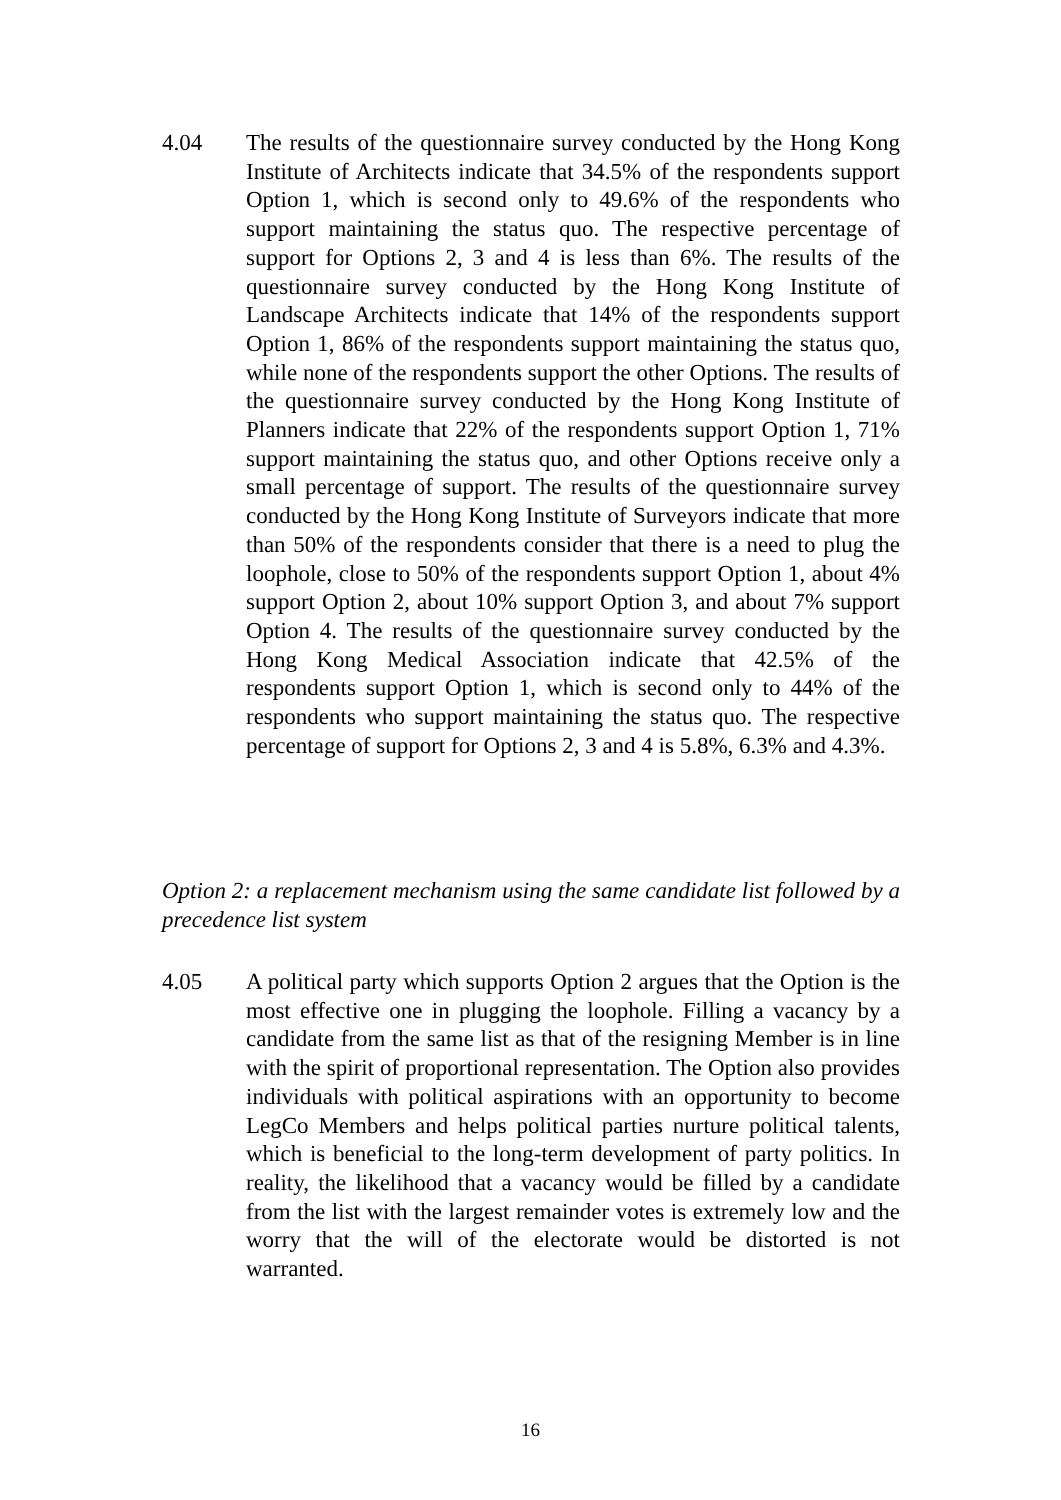4.04 The results of the questionnaire survey conducted by the Hong Kong Institute of Architects indicate that 34.5% of the respondents support Option 1, which is second only to 49.6% of the respondents who support maintaining the status quo. The respective percentage of support for Options 2, 3 and 4 is less than 6%. The results of the questionnaire survey conducted by the Hong Kong Institute of Landscape Architects indicate that 14% of the respondents support Option 1, 86% of the respondents support maintaining the status quo, while none of the respondents support the other Options. The results of the questionnaire survey conducted by the Hong Kong Institute of Planners indicate that 22% of the respondents support Option 1, 71% support maintaining the status quo, and other Options receive only a small percentage of support. The results of the questionnaire survey conducted by the Hong Kong Institute of Surveyors indicate that more than 50% of the respondents consider that there is a need to plug the loophole, close to 50% of the respondents support Option 1, about 4% support Option 2, about 10% support Option 3, and about 7% support Option 4. The results of the questionnaire survey conducted by the Hong Kong Medical Association indicate that 42.5% of the respondents support Option 1, which is second only to 44% of the respondents who support maintaining the status quo. The respective percentage of support for Options 2, 3 and 4 is 5.8%, 6.3% and 4.3%.
Option 2: a replacement mechanism using the same candidate list followed by a precedence list system
4.05 A political party which supports Option 2 argues that the Option is the most effective one in plugging the loophole. Filling a vacancy by a candidate from the same list as that of the resigning Member is in line with the spirit of proportional representation. The Option also provides individuals with political aspirations with an opportunity to become LegCo Members and helps political parties nurture political talents, which is beneficial to the long-term development of party politics. In reality, the likelihood that a vacancy would be filled by a candidate from the list with the largest remainder votes is extremely low and the worry that the will of the electorate would be distorted is not warranted.
16